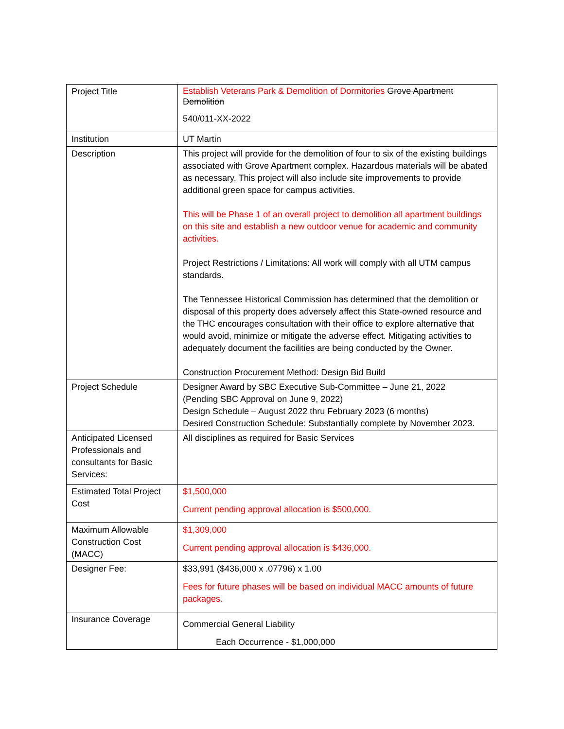| Project Title | Establish Veterans Park & Demolition of Dormitories Grove Apartment Demolition 540/011-XX-2022 |
| Institution | UT Martin |
| Description | This project will provide for the demolition of four to six of the existing buildings associated with Grove Apartment complex. Hazardous materials will be abated as necessary. This project will also include site improvements to provide additional green space for campus activities. This will be Phase 1 of an overall project to demolition all apartment buildings on this site and establish a new outdoor venue for academic and community activities. Project Restrictions / Limitations: All work will comply with all UTM campus standards. The Tennessee Historical Commission has determined that the demolition or disposal of this property does adversely affect this State-owned resource and the THC encourages consultation with their office to explore alternative that would avoid, minimize or mitigate the adverse effect. Mitigating activities to adequately document the facilities are being conducted by the Owner. Construction Procurement Method: Design Bid Build |
| Project Schedule | Designer Award by SBC Executive Sub-Committee – June 21, 2022 (Pending SBC Approval on June 9, 2022) Design Schedule – August 2022 thru February 2023 (6 months) Desired Construction Schedule: Substantially complete by November 2023. |
| Anticipated Licensed Professionals and consultants for Basic Services: | All disciplines as required for Basic Services |
| Estimated Total Project Cost | $1,500,000 Current pending approval allocation is $500,000. |
| Maximum Allowable Construction Cost (MACC) | $1,309,000 Current pending approval allocation is $436,000. |
| Designer Fee: | $33,991 ($436,000 x .07796) x 1.00 Fees for future phases will be based on individual MACC amounts of future packages. |
| Insurance Coverage | Commercial General Liability Each Occurrence - $1,000,000 |